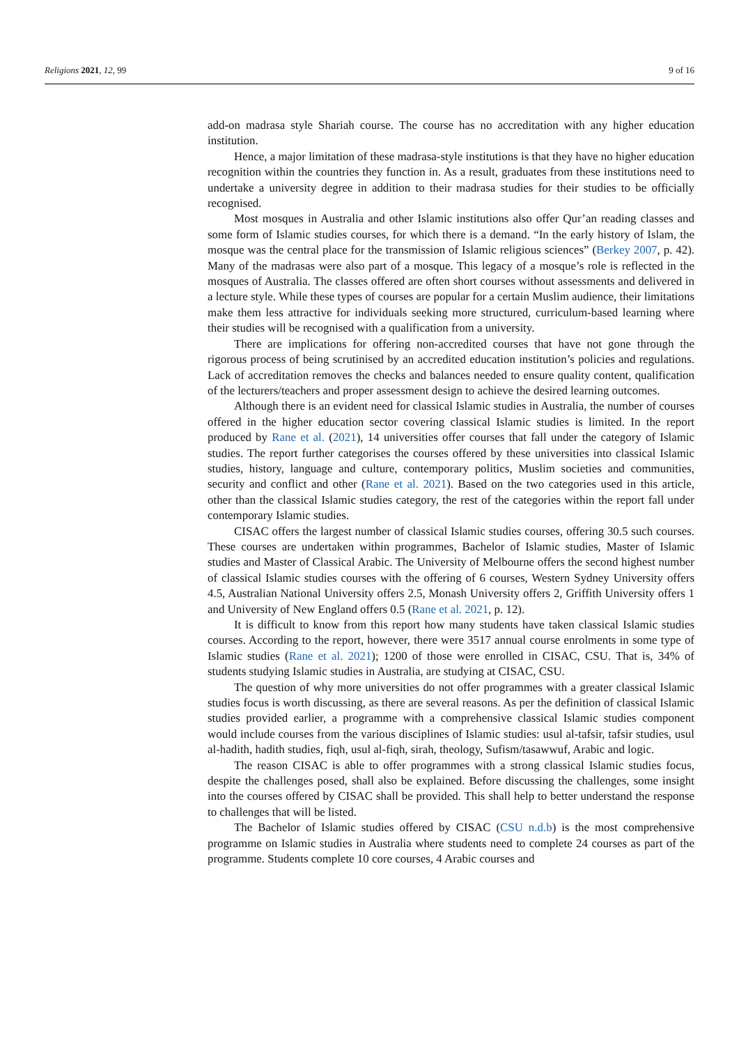Religions 2021, 12, 99 9 of 16
add-on madrasa style Shariah course. The course has no accreditation with any higher education institution.
Hence, a major limitation of these madrasa-style institutions is that they have no higher education recognition within the countries they function in. As a result, graduates from these institutions need to undertake a university degree in addition to their madrasa studies for their studies to be officially recognised.
Most mosques in Australia and other Islamic institutions also offer Qur’an reading classes and some form of Islamic studies courses, for which there is a demand. “In the early history of Islam, the mosque was the central place for the transmission of Islamic religious sciences” (Berkey 2007, p. 42). Many of the madrasas were also part of a mosque. This legacy of a mosque’s role is reflected in the mosques of Australia. The classes offered are often short courses without assessments and delivered in a lecture style. While these types of courses are popular for a certain Muslim audience, their limitations make them less attractive for individuals seeking more structured, curriculum-based learning where their studies will be recognised with a qualification from a university.
There are implications for offering non-accredited courses that have not gone through the rigorous process of being scrutinised by an accredited education institution’s policies and regulations. Lack of accreditation removes the checks and balances needed to ensure quality content, qualification of the lecturers/teachers and proper assessment design to achieve the desired learning outcomes.
Although there is an evident need for classical Islamic studies in Australia, the number of courses offered in the higher education sector covering classical Islamic studies is limited. In the report produced by Rane et al. (2021), 14 universities offer courses that fall under the category of Islamic studies. The report further categorises the courses offered by these universities into classical Islamic studies, history, language and culture, contemporary politics, Muslim societies and communities, security and conflict and other (Rane et al. 2021). Based on the two categories used in this article, other than the classical Islamic studies category, the rest of the categories within the report fall under contemporary Islamic studies.
CISAC offers the largest number of classical Islamic studies courses, offering 30.5 such courses. These courses are undertaken within programmes, Bachelor of Islamic studies, Master of Islamic studies and Master of Classical Arabic. The University of Melbourne offers the second highest number of classical Islamic studies courses with the offering of 6 courses, Western Sydney University offers 4.5, Australian National University offers 2.5, Monash University offers 2, Griffith University offers 1 and University of New England offers 0.5 (Rane et al. 2021, p. 12).
It is difficult to know from this report how many students have taken classical Islamic studies courses. According to the report, however, there were 3517 annual course enrolments in some type of Islamic studies (Rane et al. 2021); 1200 of those were enrolled in CISAC, CSU. That is, 34% of students studying Islamic studies in Australia, are studying at CISAC, CSU.
The question of why more universities do not offer programmes with a greater classical Islamic studies focus is worth discussing, as there are several reasons. As per the definition of classical Islamic studies provided earlier, a programme with a comprehensive classical Islamic studies component would include courses from the various disciplines of Islamic studies: usul al-tafsir, tafsir studies, usul al-hadith, hadith studies, fiqh, usul al-fiqh, sirah, theology, Sufism/tasawwuf, Arabic and logic.
The reason CISAC is able to offer programmes with a strong classical Islamic studies focus, despite the challenges posed, shall also be explained. Before discussing the challenges, some insight into the courses offered by CISAC shall be provided. This shall help to better understand the response to challenges that will be listed.
The Bachelor of Islamic studies offered by CISAC (CSU n.d.b) is the most comprehensive programme on Islamic studies in Australia where students need to complete 24 courses as part of the programme. Students complete 10 core courses, 4 Arabic courses and